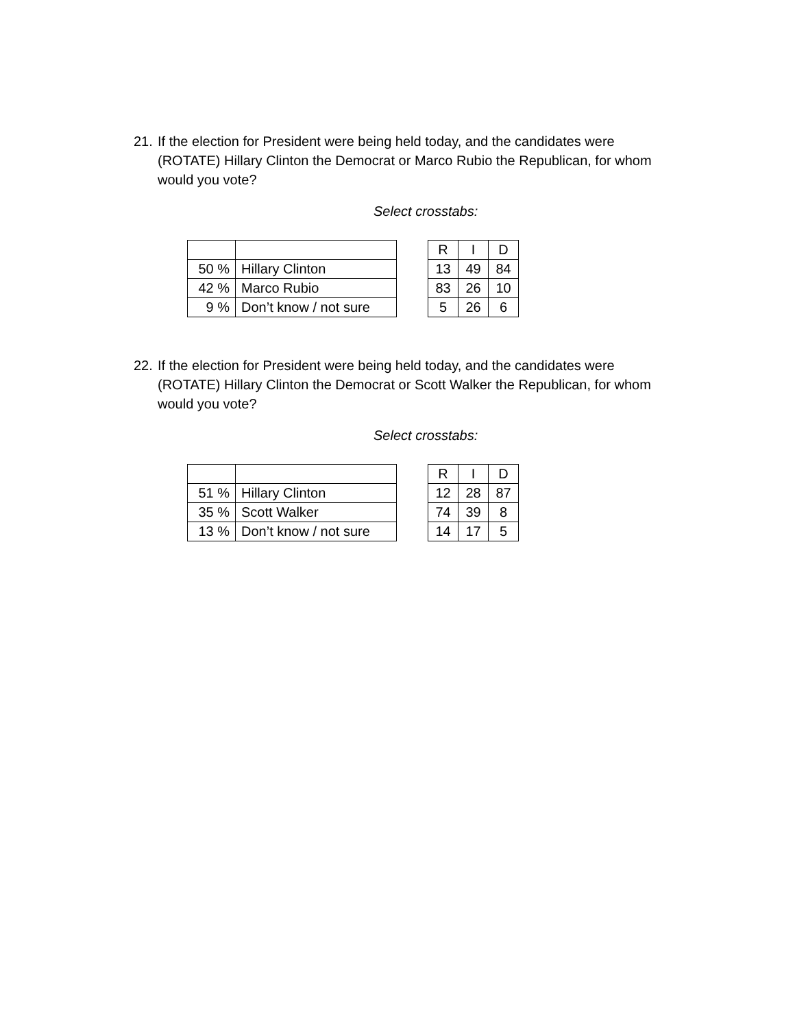21. If the election for President were being held today, and the candidates were (ROTATE) Hillary Clinton the Democrat or Marco Rubio the Republican, for whom would you vote?
Select crosstabs:
| 50 % | Hillary Clinton |
| 42 % | Marco Rubio |
| 9 % | Don’t know / not sure |
| R | I | D |
| 13 | 49 | 84 |
| 83 | 26 | 10 |
| 5 | 26 | 6 |
22. If the election for President were being held today, and the candidates were (ROTATE) Hillary Clinton the Democrat or Scott Walker the Republican, for whom would you vote?
Select crosstabs:
| 51 % | Hillary Clinton |
| 35 % | Scott Walker |
| 13 % | Don’t know / not sure |
| R | I | D |
| 12 | 28 | 87 |
| 74 | 39 | 8 |
| 14 | 17 | 5 |